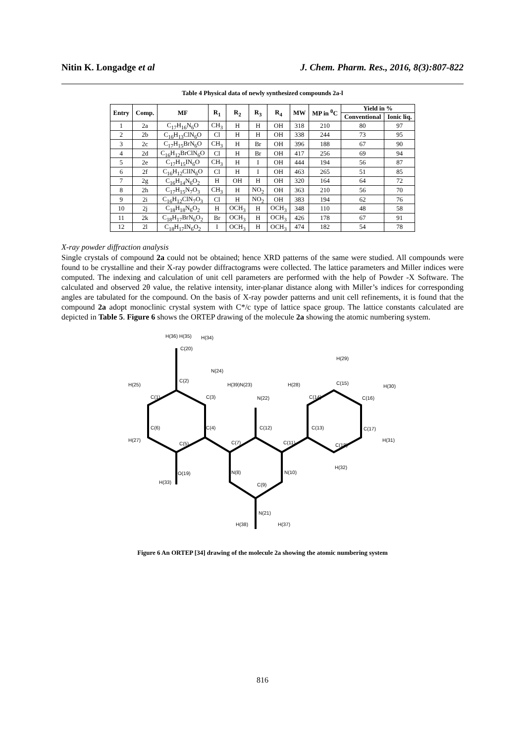Nitin K. Longadge et al J. Chem. Pharm. Res., 2016, 8(3):807-822
Table 4 Physical data of newly synthesized compounds 2a-l
| Entry | Comp. | MF | R<sub>1</sub> | R<sub>2</sub> | R<sub>3</sub> | R<sub>4</sub> | MW | MP in <sup>0</sup>C | Yield in % | |
| --- | --- | --- | --- | --- | --- | --- | --- | --- | --- | --- |
| | | | | | | | | | Conventional | Ionic liq. |
| 1 | 2a | C<sub>17</sub>H<sub>16</sub>N<sub>6</sub>O | CH<sub>3</sub> | H | H | OH | 318 | 210 | 80 | 97 |
| 2 | 2b | C<sub>16</sub>H<sub>13</sub>ClN<sub>6</sub>O | Cl | H | H | OH | 338 | 244 | 73 | 95 |
| 3 | 2c | C<sub>17</sub>H<sub>15</sub>BrN<sub>6</sub>O | CH<sub>3</sub> | H | Br | OH | 396 | 188 | 67 | 90 |
| 4 | 2d | C<sub>16</sub>H<sub>12</sub>BrClN<sub>6</sub>O | Cl | H | Br | OH | 417 | 256 | 69 | 94 |
| 5 | 2e | C<sub>17</sub>H<sub>15</sub>IN<sub>6</sub>O | CH<sub>3</sub> | H | I | OH | 444 | 194 | 56 | 87 |
| 6 | 2f | C<sub>16</sub>H<sub>12</sub>ClIN<sub>6</sub>O | Cl | H | I | OH | 463 | 265 | 51 | 85 |
| 7 | 2g | C<sub>16</sub>H<sub>14</sub>N<sub>6</sub>O<sub>2</sub> | H | OH | H | OH | 320 | 164 | 64 | 72 |
| 8 | 2h | C<sub>17</sub>H<sub>15</sub>N<sub>7</sub>O<sub>3</sub> | CH<sub>3</sub> | H | NO<sub>2</sub> | OH | 363 | 210 | 56 | 70 |
| 9 | 2i | C<sub>16</sub>H<sub>12</sub>ClN<sub>7</sub>O<sub>3</sub> | Cl | H | NO<sub>2</sub> | OH | 383 | 194 | 62 | 76 |
| 10 | 2j | C<sub>18</sub>H<sub>18</sub>N<sub>6</sub>O<sub>2</sub> | H | OCH<sub>3</sub> | H | OCH<sub>3</sub> | 348 | 110 | 48 | 58 |
| 11 | 2k | C<sub>18</sub>H<sub>17</sub>BrN<sub>6</sub>O<sub>2</sub> | Br | OCH<sub>3</sub> | H | OCH<sub>3</sub> | 426 | 178 | 67 | 91 |
| 12 | 2l | C<sub>18</sub>H<sub>17</sub>IN<sub>6</sub>O<sub>2</sub> | I | OCH<sub>3</sub> | H | OCH<sub>3</sub> | 474 | 182 | 54 | 78 |
X-ray powder diffraction analysis
Single crystals of compound 2a could not be obtained; hence XRD patterns of the same were studied. All compounds were found to be crystalline and their X-ray powder diffractograms were collected. The lattice parameters and Miller indices were computed. The indexing and calculation of unit cell parameters are performed with the help of Powder -X Software. The calculated and observed 2θ value, the relative intensity, inter-planar distance along with Miller’s indices for corresponding angles are tabulated for the compound. On the basis of X-ray powder patterns and unit cell refinements, it is found that the compound 2a adopt monoclinic crystal system with C*/c type of lattice space group. The lattice constants calculated are depicted in Table 5. Figure 6 shows the ORTEP drawing of the molecule 2a showing the atomic numbering system.
H(36) H(35) H(34)
C(20)
H(29)
N(24)
C(2)
H(25) H(39)N(23) H(28) C(15)
H(30)
C(1) C(3) N(22) C(14) C(16)
C(6) C(4) C(12) C(13) C(17)
H(27)
C(5) C(7) C(11) C(18)
H(31)
O(19) N(8) N(10)
H(32)
H(33) C(9)
N(21)
H(38) H(37)
Figure 6 An ORTEP [34] drawing of the molecule 2a showing the atomic numbering system
816